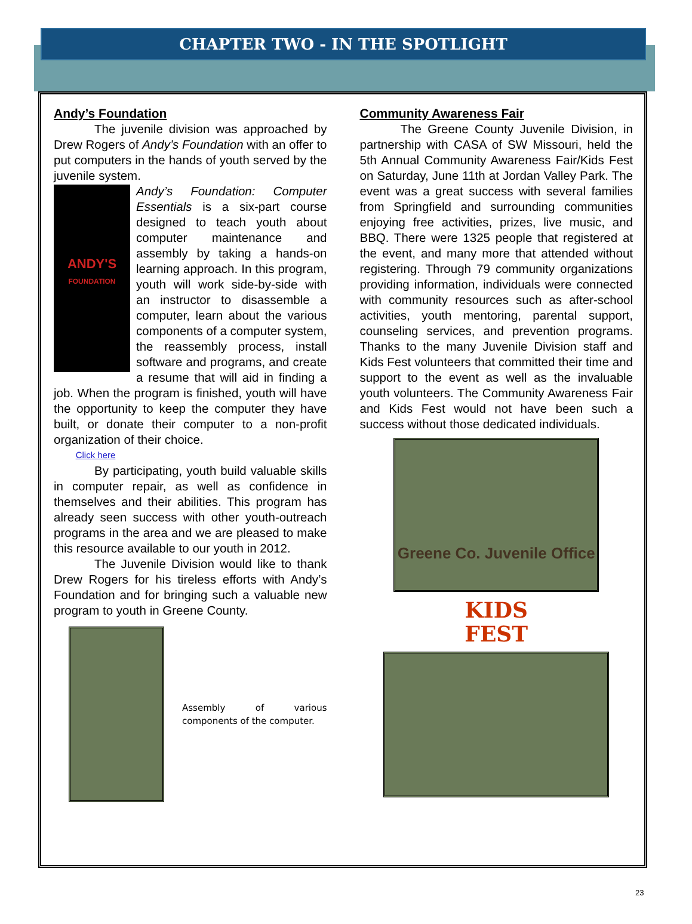CHAPTER TWO - IN THE SPOTLIGHT
Andy’s Foundation
The juvenile division was approached by Drew Rogers of Andy’s Foundation with an offer to put computers in the hands of youth served by the juvenile system.
ANDY'S
FOUNDATION
Andy’s Foundation: Computer Essentials is a six-part course designed to teach youth about computer maintenance and assembly by taking a hands-on learning approach. In this program, youth will work side-by-side with an instructor to disassemble a computer, learn about the various components of a computer system, the reassembly process, install software and programs, and create a resume that will aid in finding a job. When the program is finished, youth will have the opportunity to keep the computer they have built, or donate their computer to a non-profit organization of their choice.
Click here
By participating, youth build valuable skills in computer repair, as well as confidence in themselves and their abilities. This program has already seen success with other youth-outreach programs in the area and we are pleased to make this resource available to our youth in 2012.
The Juvenile Division would like to thank Drew Rogers for his tireless efforts with Andy’s Foundation and for bringing such a valuable new program to youth in Greene County.
Assembly of various components of the computer.
Community Awareness Fair
The Greene County Juvenile Division, in partnership with CASA of SW Missouri, held the 5th Annual Community Awareness Fair/Kids Fest on Saturday, June 11th at Jordan Valley Park. The event was a great success with several families from Springfield and surrounding communities enjoying free activities, prizes, live music, and BBQ. There were 1325 people that registered at the event, and many more that attended without registering. Through 79 community organizations providing information, individuals were connected with community resources such as after-school activities, youth mentoring, parental support, counseling services, and prevention programs. Thanks to the many Juvenile Division staff and Kids Fest volunteers that committed their time and support to the event as well as the invaluable youth volunteers. The Community Awareness Fair and Kids Fest would not have been such a success without those dedicated individuals.
Greene Co. Juvenile Office
KIDS
FEST
23